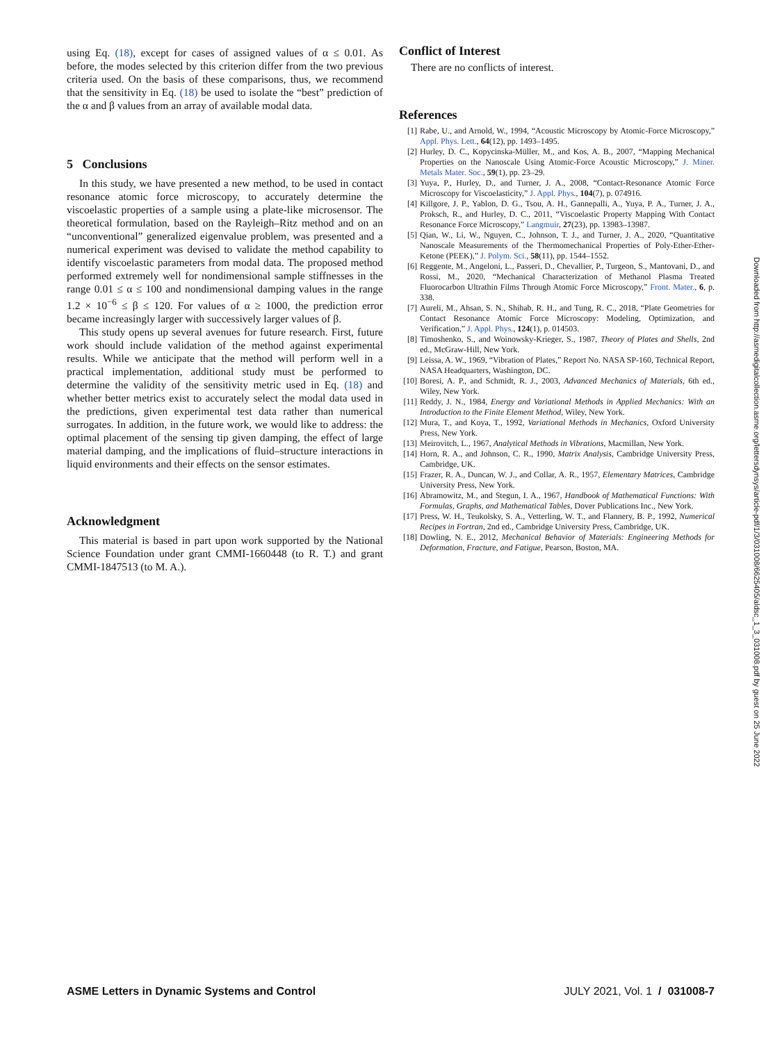using Eq. (18), except for cases of assigned values of α ≤ 0.01. As before, the modes selected by this criterion differ from the two previous criteria used. On the basis of these comparisons, thus, we recommend that the sensitivity in Eq. (18) be used to isolate the “best” prediction of the α and β values from an array of available modal data.
5 Conclusions
In this study, we have presented a new method, to be used in contact resonance atomic force microscopy, to accurately determine the viscoelastic properties of a sample using a plate-like microsensor. The theoretical formulation, based on the Rayleigh–Ritz method and on an “unconventional” generalized eigenvalue problem, was presented and a numerical experiment was devised to validate the method capability to identify viscoelastic parameters from modal data. The proposed method performed extremely well for nondimensional sample stiffnesses in the range 0.01 ≤ α ≤ 100 and nondimensional damping values in the range 1.2 × 10<sup>−6</sup> ≤ β ≤ 120. For values of α ≥ 1000, the prediction error became increasingly larger with successively larger values of β.
This study opens up several avenues for future research. First, future work should include validation of the method against experimental results. While we anticipate that the method will perform well in a practical implementation, additional study must be performed to determine the validity of the sensitivity metric used in Eq. (18) and whether better metrics exist to accurately select the modal data used in the predictions, given experimental test data rather than numerical surrogates. In addition, in the future work, we would like to address: the optimal placement of the sensing tip given damping, the effect of large material damping, and the implications of fluid–structure interactions in liquid environments and their effects on the sensor estimates.
Acknowledgment
This material is based in part upon work supported by the National Science Foundation under grant CMMI-1660448 (to R. T.) and grant CMMI-1847513 (to M. A.).
Conflict of Interest
There are no conflicts of interest.
References
[1] Rabe, U., and Arnold, W., 1994, “Acoustic Microscopy by Atomic-Force Microscopy,” Appl. Phys. Lett., 64(12), pp. 1493–1495.
[2] Hurley, D. C., Kopycinska-Müller, M., and Kos, A. B., 2007, “Mapping Mechanical Properties on the Nanoscale Using Atomic-Force Acoustic Microscopy,” J. Miner. Metals Mater. Soc., 59(1), pp. 23–29.
[3] Yuya, P., Hurley, D., and Turner, J. A., 2008, “Contact-Resonance Atomic Force Microscopy for Viscoelasticity,” J. Appl. Phys., 104(7), p. 074916.
[4] Killgore, J. P., Yablon, D. G., Tsou, A. H., Gannepalli, A., Yuya, P. A., Turner, J. A., Proksch, R., and Hurley, D. C., 2011, “Viscoelastic Property Mapping With Contact Resonance Force Microscopy,” Langmuir, 27(23), pp. 13983–13987.
[5] Qian, W., Li, W., Nguyen, C., Johnson, T. J., and Turner, J. A., 2020, “Quantitative Nanoscale Measurements of the Thermomechanical Properties of Poly-Ether-Ether-Ketone (PEEK),” J. Polym. Sci., 58(11), pp. 1544–1552.
[6] Reggente, M., Angeloni, L., Passeri, D., Chevallier, P., Turgeon, S., Mantovani, D., and Rossi, M., 2020, “Mechanical Characterization of Methanol Plasma Treated Fluorocarbon Ultrathin Films Through Atomic Force Microscopy,” Front. Mater., 6, p. 338.
[7] Aureli, M., Ahsan, S. N., Shihab, R. H., and Tung, R. C., 2018, “Plate Geometries for Contact Resonance Atomic Force Microscopy: Modeling, Optimization, and Verification,” J. Appl. Phys., 124(1), p. 014503.
[8] Timoshenko, S., and Woinowsky-Krieger, S., 1987, Theory of Plates and Shells, 2nd ed., McGraw-Hill, New York.
[9] Leissa, A. W., 1969, “Vibration of Plates,” Report No. NASA SP-160, Technical Report, NASA Headquarters, Washington, DC.
[10] Boresi, A. P., and Schmidt, R. J., 2003, Advanced Mechanics of Materials, 6th ed., Wiley, New York.
[11] Reddy, J. N., 1984, Energy and Variational Methods in Applied Mechanics: With an Introduction to the Finite Element Method, Wiley, New York.
[12] Mura, T., and Koya, T., 1992, Variational Methods in Mechanics, Oxford University Press, New York.
[13] Meirovitch, L., 1967, Analytical Methods in Vibrations, Macmillan, New York.
[14] Horn, R. A., and Johnson, C. R., 1990, Matrix Analysis, Cambridge University Press, Cambridge, UK.
[15] Frazer, R. A., Duncan, W. J., and Collar, A. R., 1957, Elementary Matrices, Cambridge University Press, New York.
[16] Abramowitz, M., and Stegun, I. A., 1967, Handbook of Mathematical Functions: With Formulas, Graphs, and Mathematical Tables, Dover Publications Inc., New York.
[17] Press, W. H., Teukolsky, S. A., Vetterling, W. T., and Flannery, B. P., 1992, Numerical Recipes in Fortran, 2nd ed., Cambridge University Press, Cambridge, UK.
[18] Dowling, N. E., 2012, Mechanical Behavior of Materials: Engineering Methods for Deformation, Fracture, and Fatigue, Pearson, Boston, MA.
Downloaded from http://asmedigitalcollection.asme.org/lettersdynsys/article-pdf/1/3/031008/6625405/aldsc_1_3_031008.pdf by guest on 25 June 2022
ASME Letters in Dynamic Systems and Control JULY 2021, Vol. 1 / 031008-7